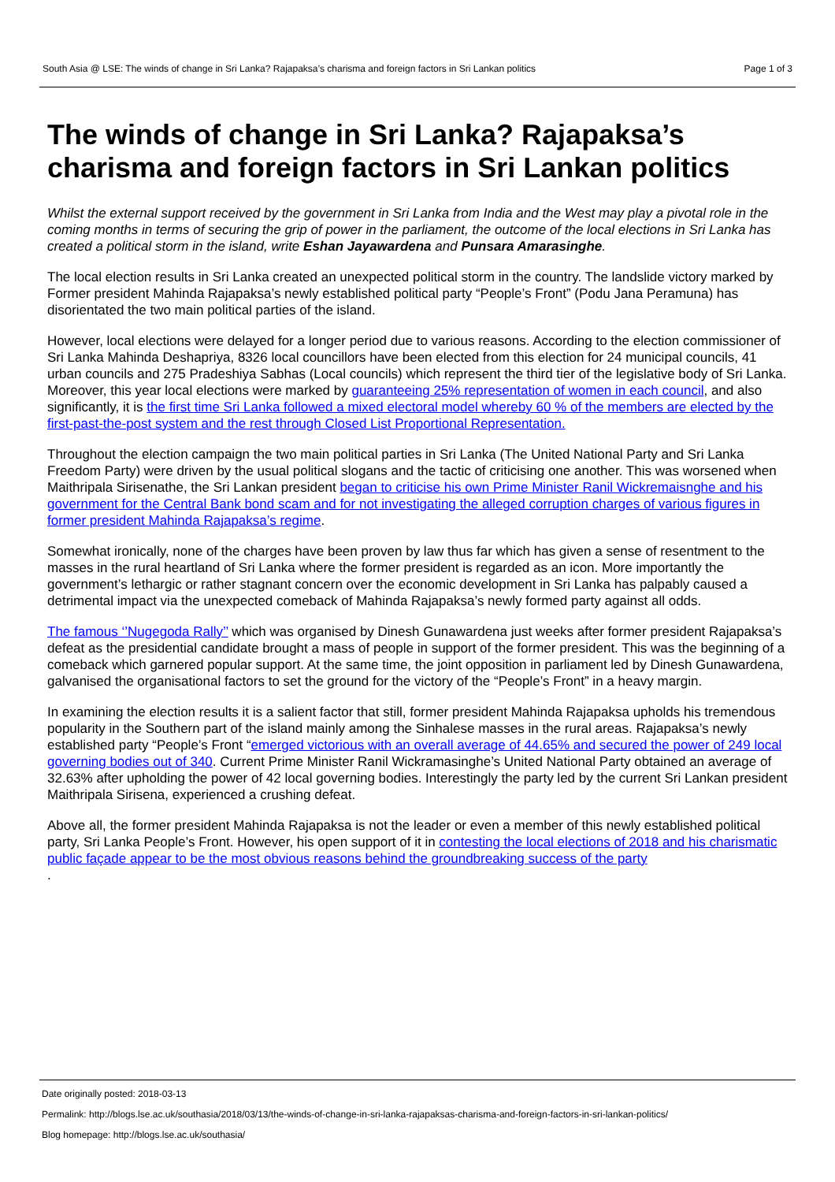South Asia @ LSE: The winds of change in Sri Lanka? Rajapaksa’s charisma and foreign factors in Sri Lankan politics Page 1 of 3
The winds of change in Sri Lanka? Rajapaksa’s charisma and foreign factors in Sri Lankan politics
Whilst the external support received by the government in Sri Lanka from India and the West may play a pivotal role in the coming months in terms of securing the grip of power in the parliament, the outcome of the local elections in Sri Lanka has created a political storm in the island, write Eshan Jayawardena and Punsara Amarasinghe.
The local election results in Sri Lanka created an unexpected political storm in the country. The landslide victory marked by Former president Mahinda Rajapaksa’s newly established political party “People’s Front” (Podu Jana Peramuna) has disorientated the two main political parties of the island.
However, local elections were delayed for a longer period due to various reasons. According to the election commissioner of Sri Lanka Mahinda Deshapriya, 8326 local councillors have been elected from this election for 24 municipal councils, 41 urban councils and 275 Pradeshiya Sabhas (Local councils) which represent the third tier of the legislative body of Sri Lanka. Moreover, this year local elections were marked by guaranteeing 25% representation of women in each council, and also significantly, it is the first time Sri Lanka followed a mixed electoral model whereby 60 % of the members are elected by the first-past-the-post system and the rest through Closed List Proportional Representation.
Throughout the election campaign the two main political parties in Sri Lanka (The United National Party and Sri Lanka Freedom Party) were driven by the usual political slogans and the tactic of criticising one another. This was worsened when Maithripala Sirisenathe, the Sri Lankan president began to criticise his own Prime Minister Ranil Wickremaisnghe and his government for the Central Bank bond scam and for not investigating the alleged corruption charges of various figures in former president Mahinda Rajapaksa’s regime.
Somewhat ironically, none of the charges have been proven by law thus far which has given a sense of resentment to the masses in the rural heartland of Sri Lanka where the former president is regarded as an icon. More importantly the government’s lethargic or rather stagnant concern over the economic development in Sri Lanka has palpably caused a detrimental impact via the unexpected comeback of Mahinda Rajapaksa’s newly formed party against all odds.
The famous ‘’Nugegoda Rally’’ which was organised by Dinesh Gunawardena just weeks after former president Rajapaksa’s defeat as the presidential candidate brought a mass of people in support of the former president. This was the beginning of a comeback which garnered popular support. At the same time, the joint opposition in parliament led by Dinesh Gunawardena, galvanised the organisational factors to set the ground for the victory of the “People’s Front” in a heavy margin.
In examining the election results it is a salient factor that still, former president Mahinda Rajapaksa upholds his tremendous popularity in the Southern part of the island mainly among the Sinhalese masses in the rural areas. Rajapaksa’s newly established party “People’s Front “emerged victorious with an overall average of 44.65% and secured the power of 249 local governing bodies out of 340. Current Prime Minister Ranil Wickramasinghe’s United National Party obtained an average of 32.63% after upholding the power of 42 local governing bodies. Interestingly the party led by the current Sri Lankan president Maithripala Sirisena, experienced a crushing defeat.
Above all, the former president Mahinda Rajapaksa is not the leader or even a member of this newly established political party, Sri Lanka People’s Front. However, his open support of it in contesting the local elections of 2018 and his charismatic public façade appear to be the most obvious reasons behind the groundbreaking success of the party
.
Date originally posted: 2018-03-13
Permalink: http://blogs.lse.ac.uk/southasia/2018/03/13/the-winds-of-change-in-sri-lanka-rajapaksas-charisma-and-foreign-factors-in-sri-lankan-politics/
Blog homepage: http://blogs.lse.ac.uk/southasia/